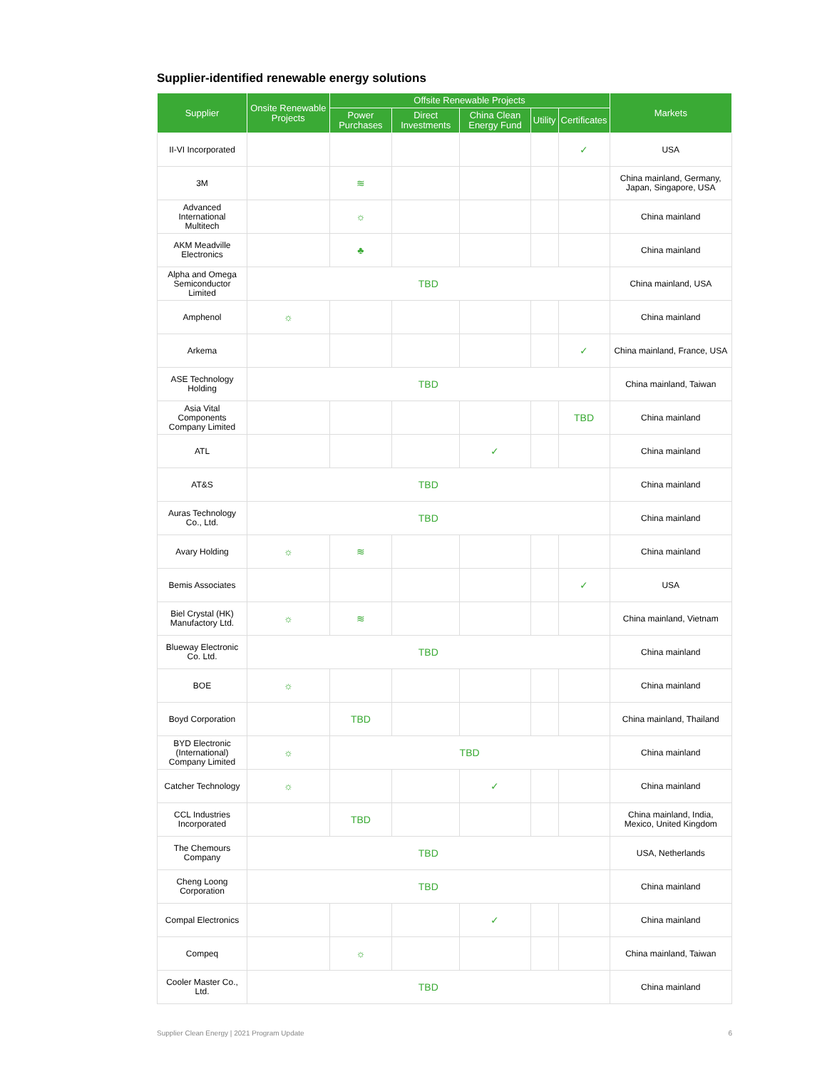Supplier-identified renewable energy solutions
| Supplier | Onsite Renewable Projects | Offsite Renewable Projects | | | | | Markets |
| --- | --- | --- | --- | --- | --- | --- | --- |
| | | Power Purchases | Direct Investments | China Clean Energy Fund | Utility | Certificates | |
| II-VI Incorporated | | | | | | ✓ | USA |
| 3M | | ≋ | | | | | China mainland, Germany, Japan, Singapore, USA |
| Advanced International Multitech | | ☼ | | | | | China mainland |
| AKM Meadville Electronics | | ♣ | | | | | China mainland |
| Alpha and Omega Semiconductor Limited | TBD | | | | | | China mainland, USA |
| Amphenol | ☼ | | | | | | China mainland |
| Arkema | | | | | | ✓ | China mainland, France, USA |
| ASE Technology Holding | TBD | | | | | | China mainland, Taiwan |
| Asia Vital Components Company Limited | | | | | | TBD | China mainland |
| ATL | | | | ✓ | | | China mainland |
| AT&S | TBD | | | | | | China mainland |
| Auras Technology Co., Ltd. | TBD | | | | | | China mainland |
| Avary Holding | ☼ | ≋ | | | | | China mainland |
| Bemis Associates | | | | | | ✓ | USA |
| Biel Crystal (HK) Manufactory Ltd. | ☼ | ≋ | | | | | China mainland, Vietnam |
| Blueway Electronic Co. Ltd. | TBD | | | | | | China mainland |
| BOE | ☼ | | | | | | China mainland |
| Boyd Corporation | | TBD | | | | | China mainland, Thailand |
| BYD Electronic (International) Company Limited | ☼ | TBD | | | | | China mainland |
| Catcher Technology | ☼ | | | ✓ | | | China mainland |
| CCL Industries Incorporated | | TBD | | | | | China mainland, India, Mexico, United Kingdom |
| The Chemours Company | TBD | | | | | | USA, Netherlands |
| Cheng Loong Corporation | TBD | | | | | | China mainland |
| Compal Electronics | | | | ✓ | | | China mainland |
| Compeq | | ☼ | | | | | China mainland, Taiwan |
| Cooler Master Co., Ltd. | TBD | | | | | | China mainland |
Supplier Clean Energy | 2021 Program Update 6